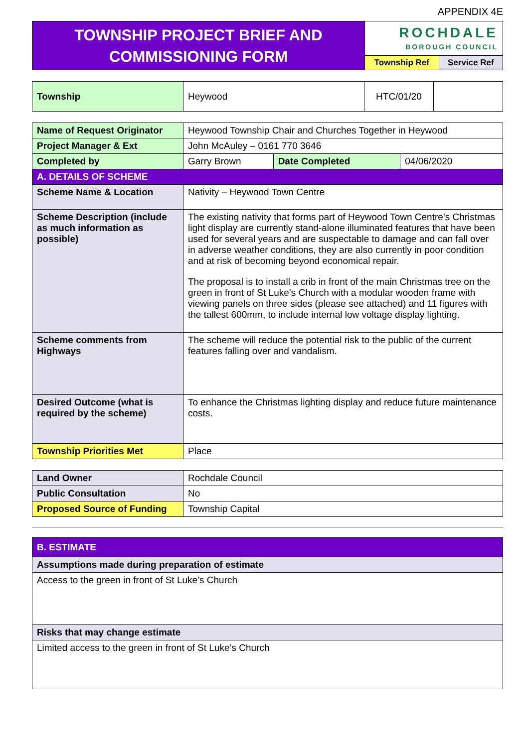APPENDIX 4E
| TOWNSHIP PROJECT BRIEF AND COMMISSIONING FORM | ROCHDALE BOROUGH COUNCIL | |
| | Township Ref | Service Ref |
| Township | Heywood | HTC/01/20 | |
| Name of Request Originator | Heywood Township Chair and Churches Together in Heywood | | |
| Project Manager & Ext | John McAuley – 0161 770 3646 | | |
| Completed by | Garry Brown | Date Completed | 04/06/2020 |
| A. DETAILS OF SCHEME | | | |
| Scheme Name & Location | Nativity – Heywood Town Centre | | |
| Scheme Description (include as much information as possible) | The existing nativity that forms part of Heywood Town Centre’s Christmas light display are currently stand-alone illuminated features that have been used for several years and are suspectable to damage and can fall over in adverse weather conditions, they are also currently in poor condition and at risk of becoming beyond economical repair. The proposal is to install a crib in front of the main Christmas tree on the green in front of St Luke’s Church with a modular wooden frame with viewing panels on three sides (please see attached) and 11 figures with the tallest 600mm, to include internal low voltage display lighting. | | |
| Scheme comments from Highways | The scheme will reduce the potential risk to the public of the current features falling over and vandalism. | | |
| Desired Outcome (what is required by the scheme) | To enhance the Christmas lighting display and reduce future maintenance costs. | | |
| Township Priorities Met | Place | | |
| Land Owner | Rochdale Council |
| Public Consultation | No |
| Proposed Source of Funding | Township Capital |
| B. ESTIMATE |
| Assumptions made during preparation of estimate |
| Access to the green in front of St Luke’s Church |
| Risks that may change estimate |
| Limited access to the green in front of St Luke’s Church |